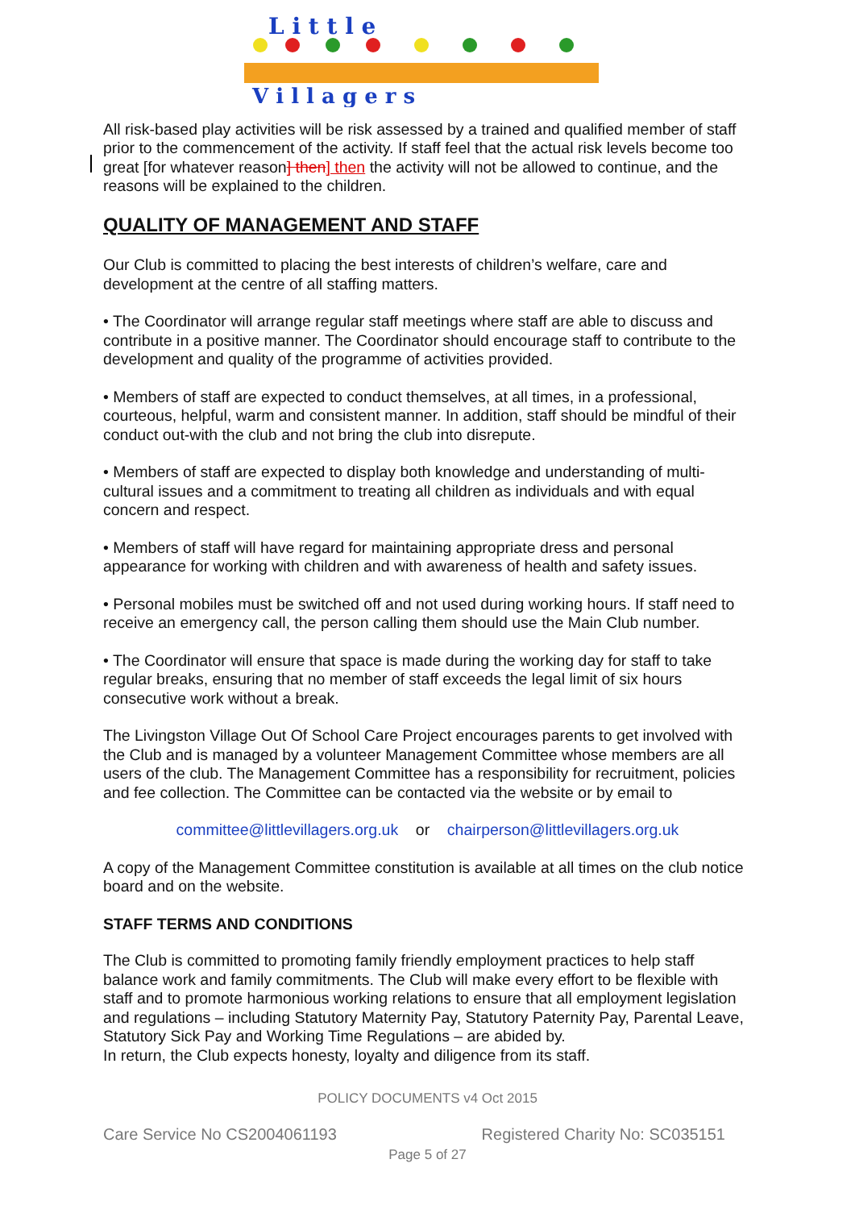L i t t l e
V i l l a g e r s
All risk-based play activities will be risk assessed by a trained and qualified member of staff prior to the commencement of the activity. If staff feel that the actual risk levels become too great [for whatever reason] then] then the activity will not be allowed to continue, and the reasons will be explained to the children.
QUALITY OF MANAGEMENT AND STAFF
Our Club is committed to placing the best interests of children’s welfare, care and development at the centre of all staffing matters.
• The Coordinator will arrange regular staff meetings where staff are able to discuss and contribute in a positive manner. The Coordinator should encourage staff to contribute to the development and quality of the programme of activities provided.
• Members of staff are expected to conduct themselves, at all times, in a professional, courteous, helpful, warm and consistent manner. In addition, staff should be mindful of their conduct out-with the club and not bring the club into disrepute.
• Members of staff are expected to display both knowledge and understanding of multi-cultural issues and a commitment to treating all children as individuals and with equal concern and respect.
• Members of staff will have regard for maintaining appropriate dress and personal appearance for working with children and with awareness of health and safety issues.
• Personal mobiles must be switched off and not used during working hours. If staff need to receive an emergency call, the person calling them should use the Main Club number.
• The Coordinator will ensure that space is made during the working day for staff to take regular breaks, ensuring that no member of staff exceeds the legal limit of six hours consecutive work without a break.
The Livingston Village Out Of School Care Project encourages parents to get involved with the Club and is managed by a volunteer Management Committee whose members are all users of the club. The Management Committee has a responsibility for recruitment, policies and fee collection. The Committee can be contacted via the website or by email to
committee@littlevillagers.org.uk or chairperson@littlevillagers.org.uk
A copy of the Management Committee constitution is available at all times on the club notice board and on the website.
STAFF TERMS AND CONDITIONS
The Club is committed to promoting family friendly employment practices to help staff balance work and family commitments. The Club will make every effort to be flexible with staff and to promote harmonious working relations to ensure that all employment legislation and regulations – including Statutory Maternity Pay, Statutory Paternity Pay, Parental Leave, Statutory Sick Pay and Working Time Regulations – are abided by.
In return, the Club expects honesty, loyalty and diligence from its staff.
POLICY DOCUMENTS v4 Oct 2015
Care Service No CS2004061193 Registered Charity No: SC035151
Page 5 of 27